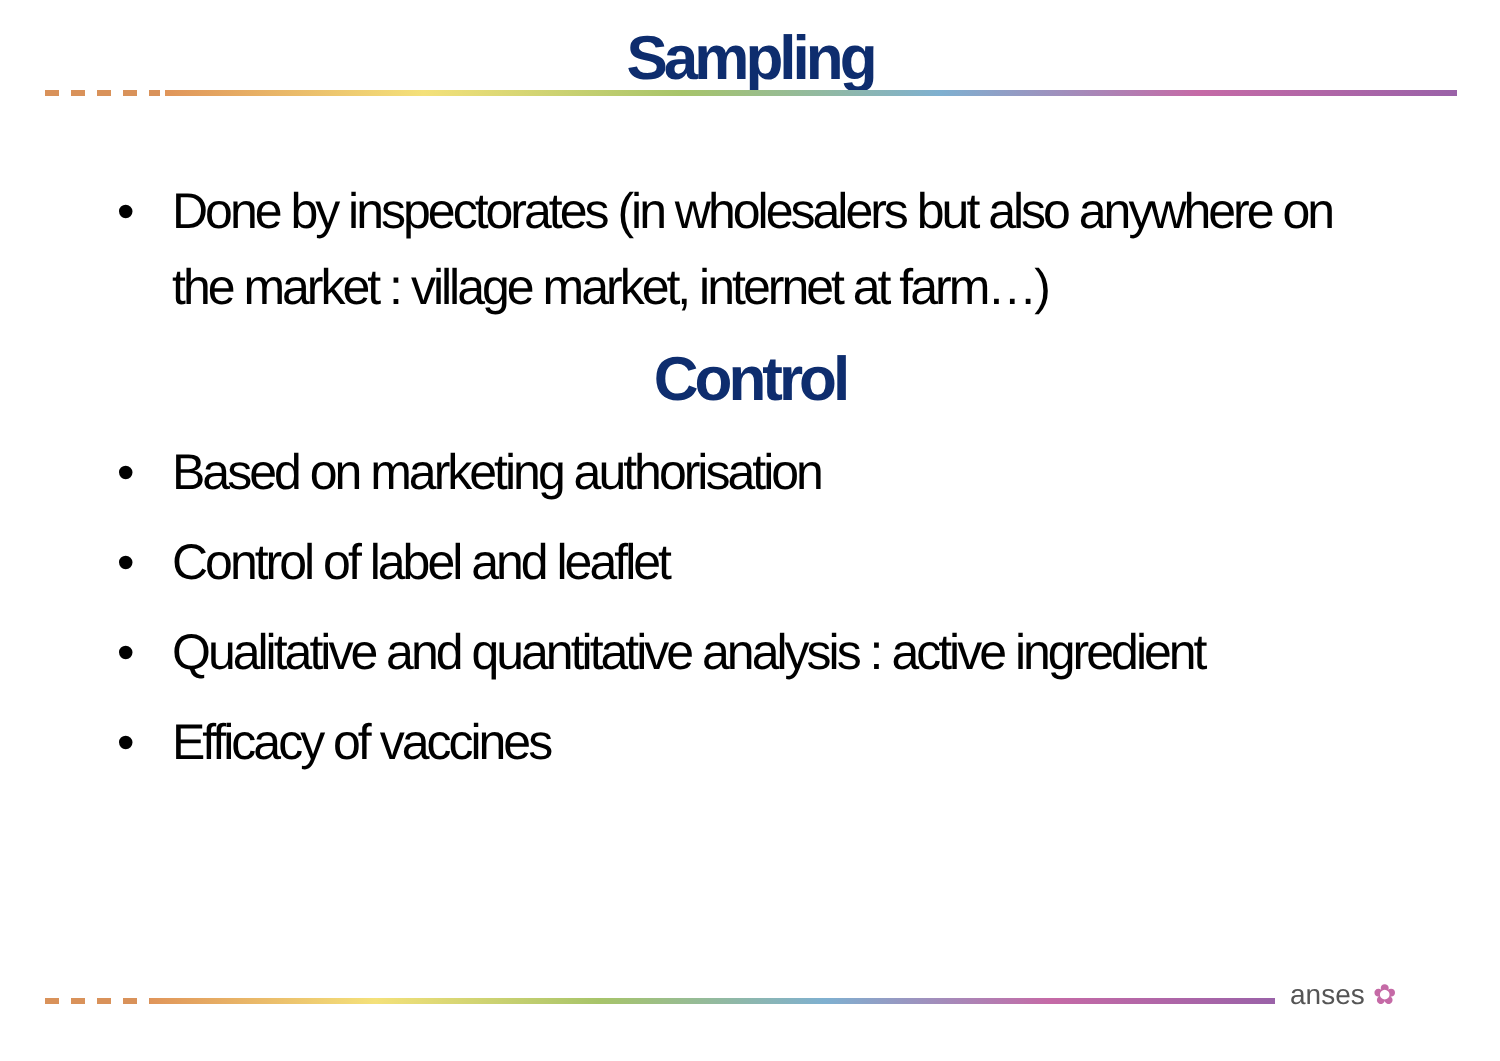Sampling
• Done by inspectorates (in wholesalers but also anywhere on the market : village market, internet at farm…)
Control
• Based on marketing authorisation
• Control of label and leaflet
• Qualitative and quantitative analysis : active ingredient
• Efficacy of vaccines
anses ✿